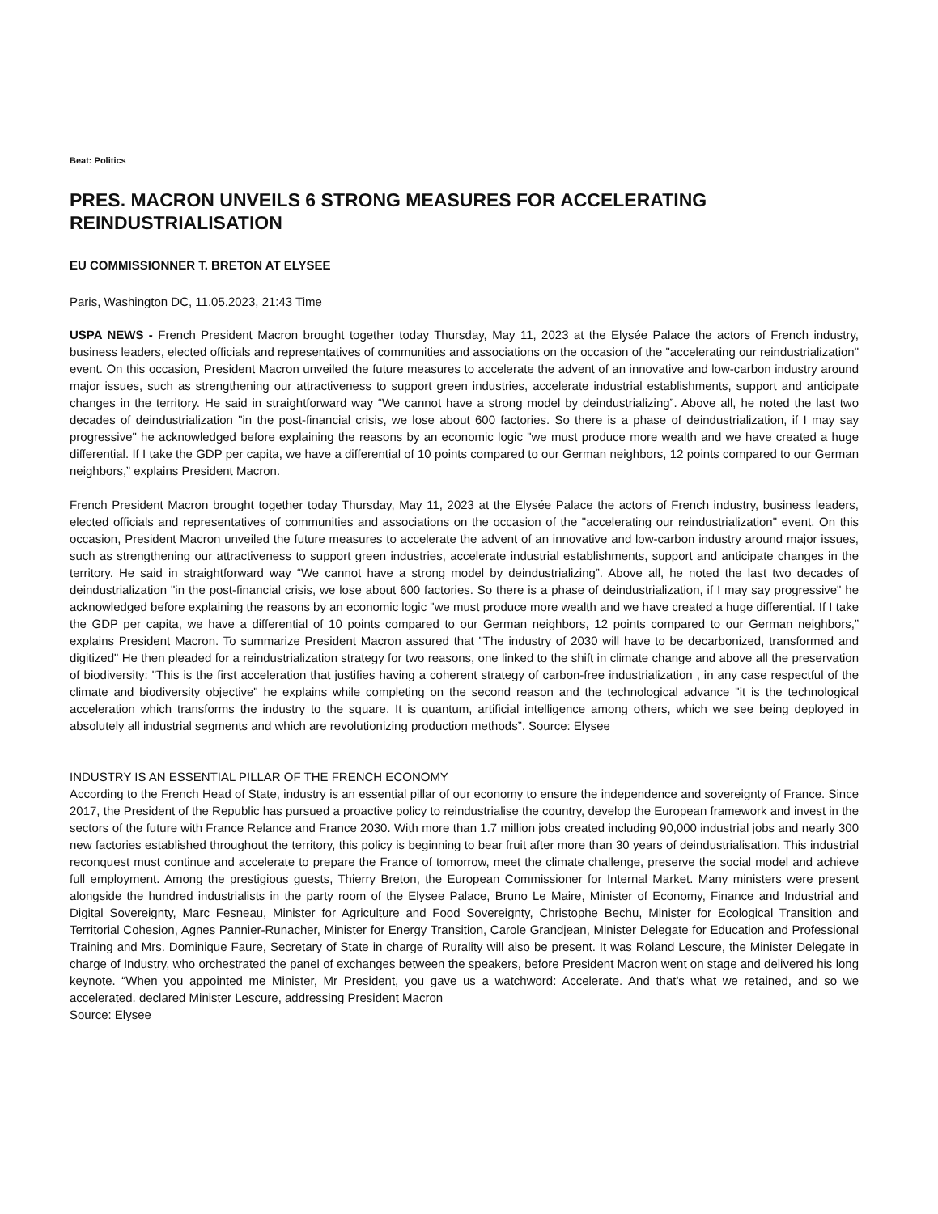Beat: Politics
PRES. MACRON UNVEILS 6 STRONG MEASURES FOR ACCELERATING REINDUSTRIALISATION
EU COMMISSIONNER T. BRETON AT ELYSEE
Paris, Washington DC, 11.05.2023, 21:43 Time
USPA NEWS - French President Macron brought together today Thursday, May 11, 2023 at the Elysée Palace the actors of French industry, business leaders, elected officials and representatives of communities and associations on the occasion of the "accelerating our reindustrialization" event. On this occasion, President Macron unveiled the future measures to accelerate the advent of an innovative and low-carbon industry around major issues, such as strengthening our attractiveness to support green industries, accelerate industrial establishments, support and anticipate changes in the territory. He said in straightforward way “We cannot have a strong model by deindustrializing”. Above all, he noted the last two decades of deindustrialization "in the post-financial crisis, we lose about 600 factories. So there is a phase of deindustrialization, if I may say progressive" he acknowledged before explaining the reasons by an economic logic "we must produce more wealth and we have created a huge differential. If I take the GDP per capita, we have a differential of 10 points compared to our German neighbors, 12 points compared to our German neighbors,” explains President Macron.
French President Macron brought together today Thursday, May 11, 2023 at the Elysée Palace the actors of French industry, business leaders, elected officials and representatives of communities and associations on the occasion of the "accelerating our reindustrialization" event. On this occasion, President Macron unveiled the future measures to accelerate the advent of an innovative and low-carbon industry around major issues, such as strengthening our attractiveness to support green industries, accelerate industrial establishments, support and anticipate changes in the territory. He said in straightforward way “We cannot have a strong model by deindustrializing”. Above all, he noted the last two decades of deindustrialization "in the post-financial crisis, we lose about 600 factories. So there is a phase of deindustrialization, if I may say progressive" he acknowledged before explaining the reasons by an economic logic "we must produce more wealth and we have created a huge differential. If I take the GDP per capita, we have a differential of 10 points compared to our German neighbors, 12 points compared to our German neighbors,” explains President Macron. To summarize President Macron assured that "The industry of 2030 will have to be decarbonized, transformed and digitized" He then pleaded for a reindustrialization strategy for two reasons, one linked to the shift in climate change and above all the preservation of biodiversity: "This is the first acceleration that justifies having a coherent strategy of carbon-free industrialization , in any case respectful of the climate and biodiversity objective" he explains while completing on the second reason and the technological advance "it is the technological acceleration which transforms the industry to the square. It is quantum, artificial intelligence among others, which we see being deployed in absolutely all industrial segments and which are revolutionizing production methods”. Source: Elysee
INDUSTRY IS AN ESSENTIAL PILLAR OF THE FRENCH ECONOMY
According to the French Head of State, industry is an essential pillar of our economy to ensure the independence and sovereignty of France. Since 2017, the President of the Republic has pursued a proactive policy to reindustrialise the country, develop the European framework and invest in the sectors of the future with France Relance and France 2030. With more than 1.7 million jobs created including 90,000 industrial jobs and nearly 300 new factories established throughout the territory, this policy is beginning to bear fruit after more than 30 years of deindustrialisation. This industrial reconquest must continue and accelerate to prepare the France of tomorrow, meet the climate challenge, preserve the social model and achieve full employment. Among the prestigious guests, Thierry Breton, the European Commissioner for Internal Market. Many ministers were present alongside the hundred industrialists in the party room of the Elysee Palace, Bruno Le Maire, Minister of Economy, Finance and Industrial and Digital Sovereignty, Marc Fesneau, Minister for Agriculture and Food Sovereignty, Christophe Bechu, Minister for Ecological Transition and Territorial Cohesion, Agnes Pannier-Runacher, Minister for Energy Transition, Carole Grandjean, Minister Delegate for Education and Professional Training and Mrs. Dominique Faure, Secretary of State in charge of Rurality will also be present. It was Roland Lescure, the Minister Delegate in charge of Industry, who orchestrated the panel of exchanges between the speakers, before President Macron went on stage and delivered his long keynote. “When you appointed me Minister, Mr President, you gave us a watchword: Accelerate. And that's what we retained, and so we accelerated. declared Minister Lescure, addressing President Macron
Source: Elysee